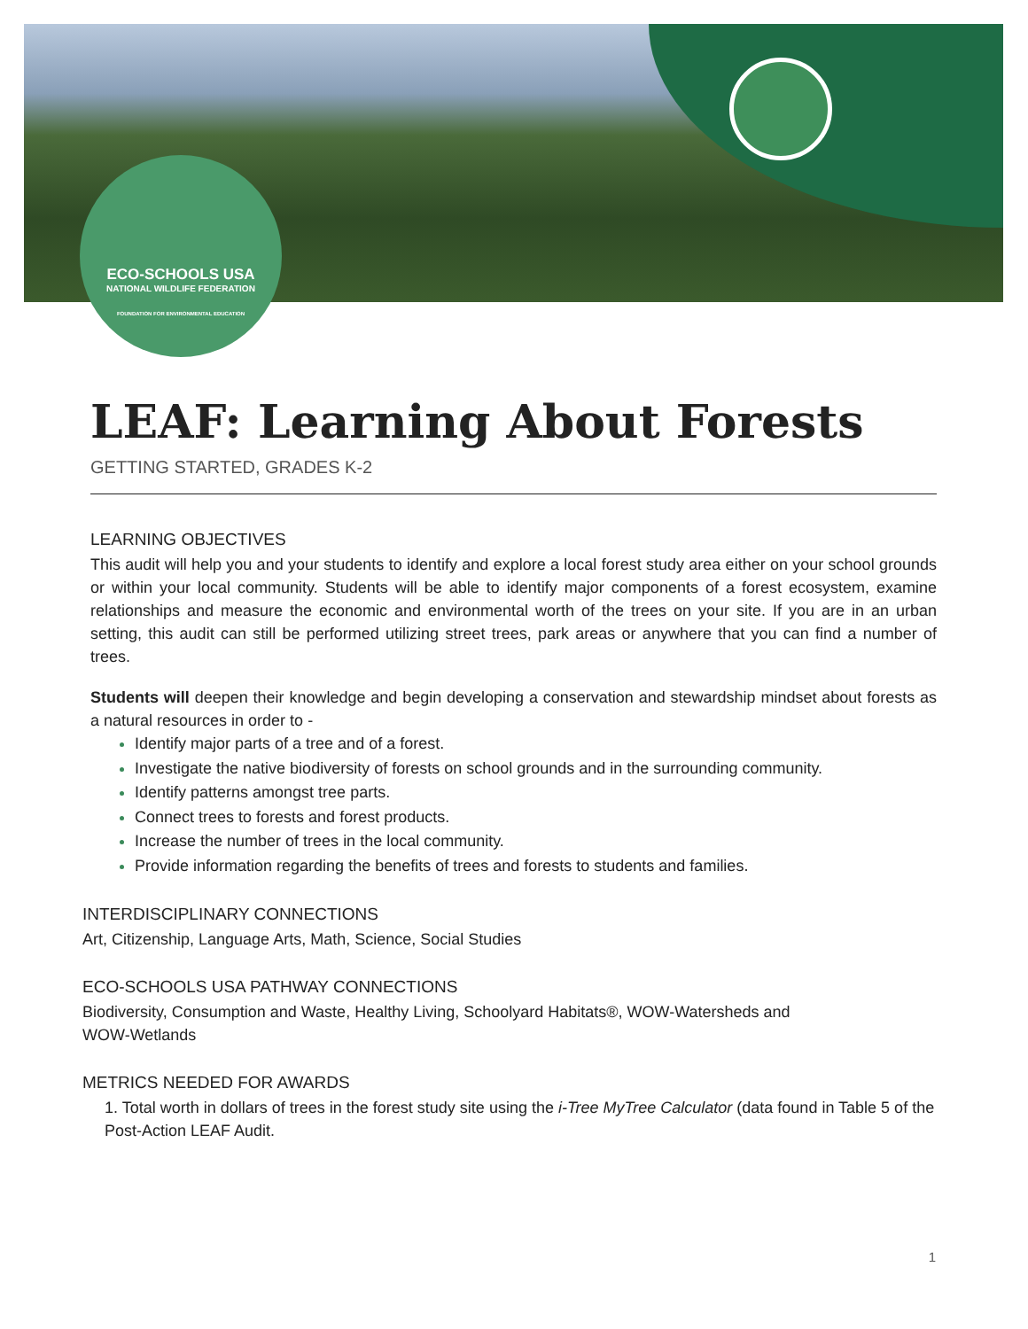ECO-SCHOOLS USA
NATIONAL WILDLIFE FEDERATION
FOUNDATION FOR ENVIRONMENTAL EDUCATION
LEAF: Learning About Forests
GETTING STARTED, GRADES K-2
LEARNING OBJECTIVES
This audit will help you and your students to identify and explore a local forest study area either on your school grounds or within your local community. Students will be able to identify major components of a forest ecosystem, examine relationships and measure the economic and environmental worth of the trees on your site. If you are in an urban setting, this audit can still be performed utilizing street trees, park areas or anywhere that you can find a number of trees.
Students will deepen their knowledge and begin developing a conservation and stewardship mindset about forests as a natural resources in order to -
Identify major parts of a tree and of a forest.
Investigate the native biodiversity of forests on school grounds and in the surrounding community.
Identify patterns amongst tree parts.
Connect trees to forests and forest products.
Increase the number of trees in the local community.
Provide information regarding the benefits of trees and forests to students and families.
INTERDISCIPLINARY CONNECTIONS
Art, Citizenship, Language Arts, Math, Science, Social Studies
ECO-SCHOOLS USA PATHWAY CONNECTIONS
Biodiversity, Consumption and Waste, Healthy Living, Schoolyard Habitats®, WOW-Watersheds and
WOW-Wetlands
METRICS NEEDED FOR AWARDS
1. Total worth in dollars of trees in the forest study site using the i-Tree MyTree Calculator (data found in Table 5 of the Post-Action LEAF Audit.
1